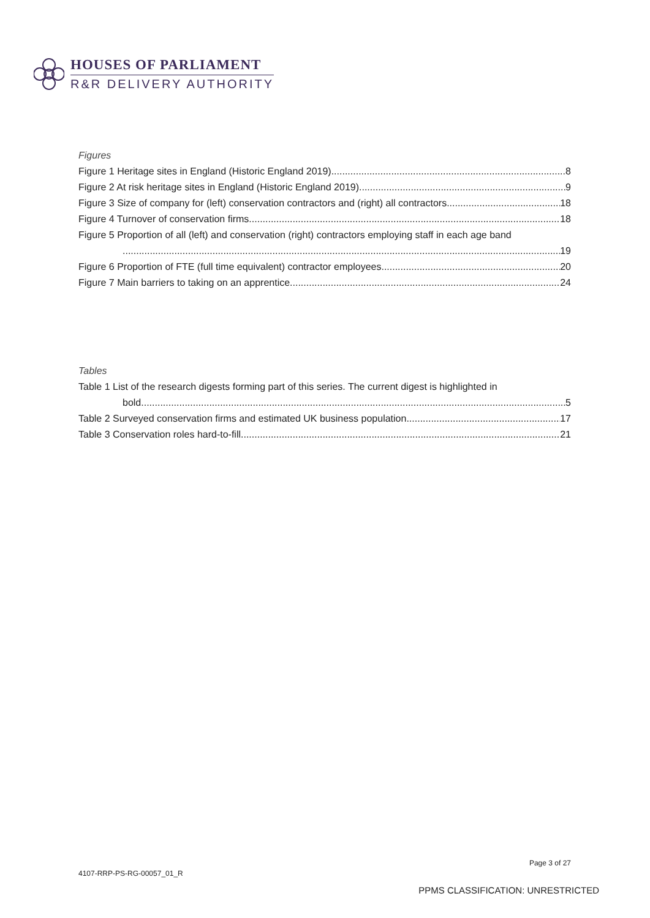HOUSES OF PARLIAMENT
R&R DELIVERY AUTHORITY
Figures
Figure 1 Heritage sites in England (Historic England 2019) 8
Figure 2 At risk heritage sites in England (Historic England 2019) 9
Figure 3 Size of company for (left) conservation contractors and (right) all contractors 18
Figure 4 Turnover of conservation firms 18
Figure 5 Proportion of all (left) and conservation (right) contractors employing staff in each age band
19
Figure 6 Proportion of FTE (full time equivalent) contractor employees 20
Figure 7 Main barriers to taking on an apprentice 24
Tables
Table 1 List of the research digests forming part of this series. The current digest is highlighted in
bold. 5
Table 2 Surveyed conservation firms and estimated UK business population 17
Table 3 Conservation roles hard-to-fill. 21
Page 3 of 27
4107-RRP-PS-RG-00057_01_R
PPMS CLASSIFICATION: UNRESTRICTED